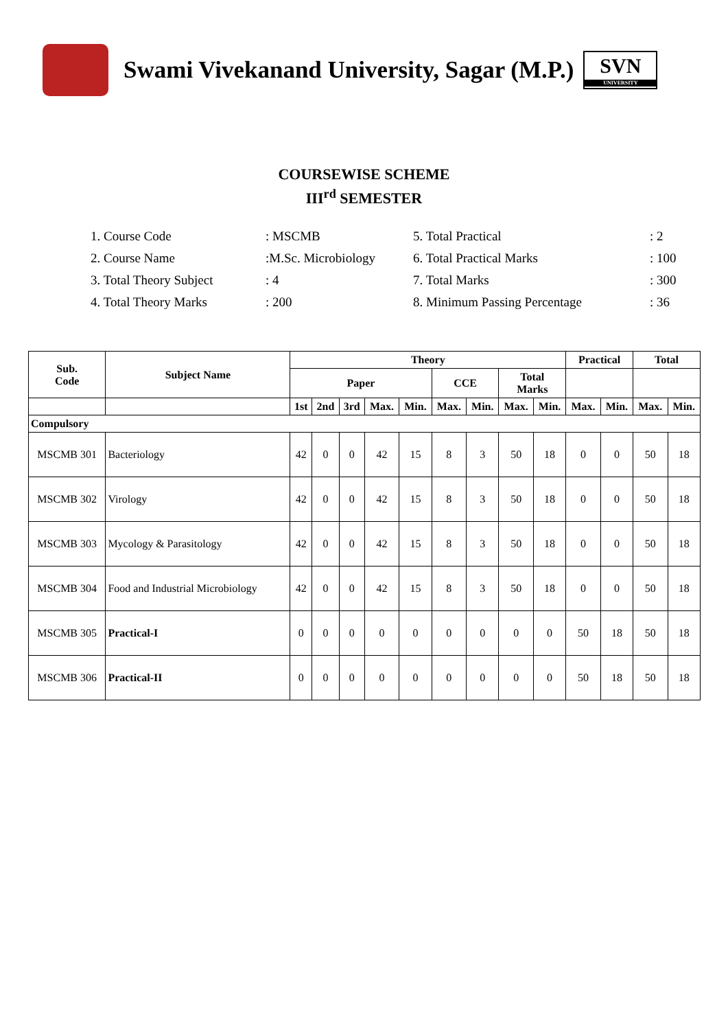Swami Vivekanand University, Sagar (M.P.)
SVN
UNIVERSITY
COURSEWISE SCHEME
III<sup>rd</sup> SEMESTER
1. Course Code
: MSCMB
5. Total Practical
: 2
2. Course Name
:M.Sc. Microbiology
6. Total Practical Marks
: 100
3. Total Theory Subject
: 4
7. Total Marks
: 300
4. Total Theory Marks
: 200
8. Minimum Passing Percentage
: 36
| Sub. Code | Subject Name | Theory | | | | | | | | | Practical | | Total | |
| --- | --- | --- | --- | --- | --- | --- | --- | --- | --- | --- | --- | --- | --- | --- |
| | | Paper | | | | | CCE | | Total Marks | | | | | |
| | | 1st | 2nd | 3rd | Max. | Min. | Max. | Min. | Max. | Min. | Max. | Min. | Max. | Min. |
| Compulsory | | | | | | | | | | | | | | |
| MSCMB 301 | Bacteriology | 42 | 0 | 0 | 42 | 15 | 8 | 3 | 50 | 18 | 0 | 0 | 50 | 18 |
| MSCMB 302 | Virology | 42 | 0 | 0 | 42 | 15 | 8 | 3 | 50 | 18 | 0 | 0 | 50 | 18 |
| MSCMB 303 | Mycology & Parasitology | 42 | 0 | 0 | 42 | 15 | 8 | 3 | 50 | 18 | 0 | 0 | 50 | 18 |
| MSCMB 304 | Food and Industrial Microbiology | 42 | 0 | 0 | 42 | 15 | 8 | 3 | 50 | 18 | 0 | 0 | 50 | 18 |
| MSCMB 305 | Practical-I | 0 | 0 | 0 | 0 | 0 | 0 | 0 | 0 | 0 | 50 | 18 | 50 | 18 |
| MSCMB 306 | Practical-II | 0 | 0 | 0 | 0 | 0 | 0 | 0 | 0 | 0 | 50 | 18 | 50 | 18 |